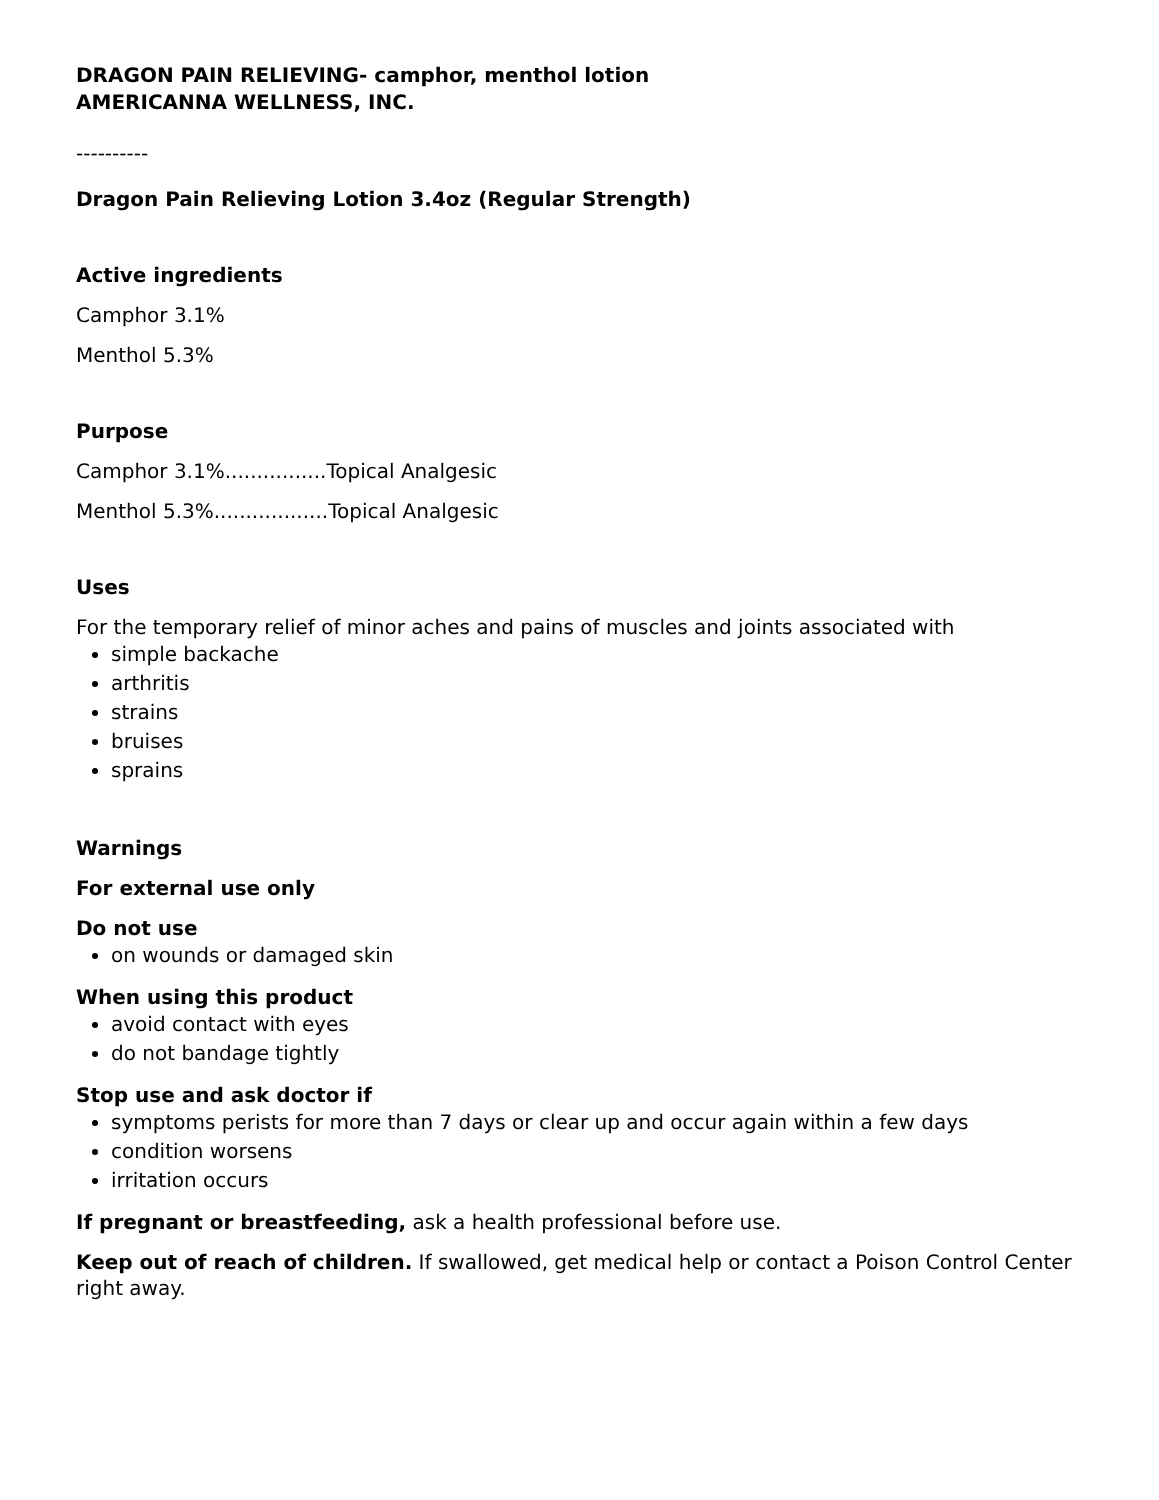DRAGON PAIN RELIEVING- camphor, menthol lotion
AMERICANNA WELLNESS, INC.
----------
Dragon Pain Relieving Lotion 3.4oz (Regular Strength)
Active ingredients
Camphor 3.1%
Menthol 5.3%
Purpose
Camphor 3.1%................Topical Analgesic
Menthol 5.3%..................Topical Analgesic
Uses
For the temporary relief of minor aches and pains of muscles and joints associated with
simple backache
arthritis
strains
bruises
sprains
Warnings
For external use only
Do not use
on wounds or damaged skin
When using this product
avoid contact with eyes
do not bandage tightly
Stop use and ask doctor if
symptoms perists for more than 7 days or clear up and occur again within a few days
condition worsens
irritation occurs
If pregnant or breastfeeding, ask a health professional before use.
Keep out of reach of children. If swallowed, get medical help or contact a Poison Control Center right away.